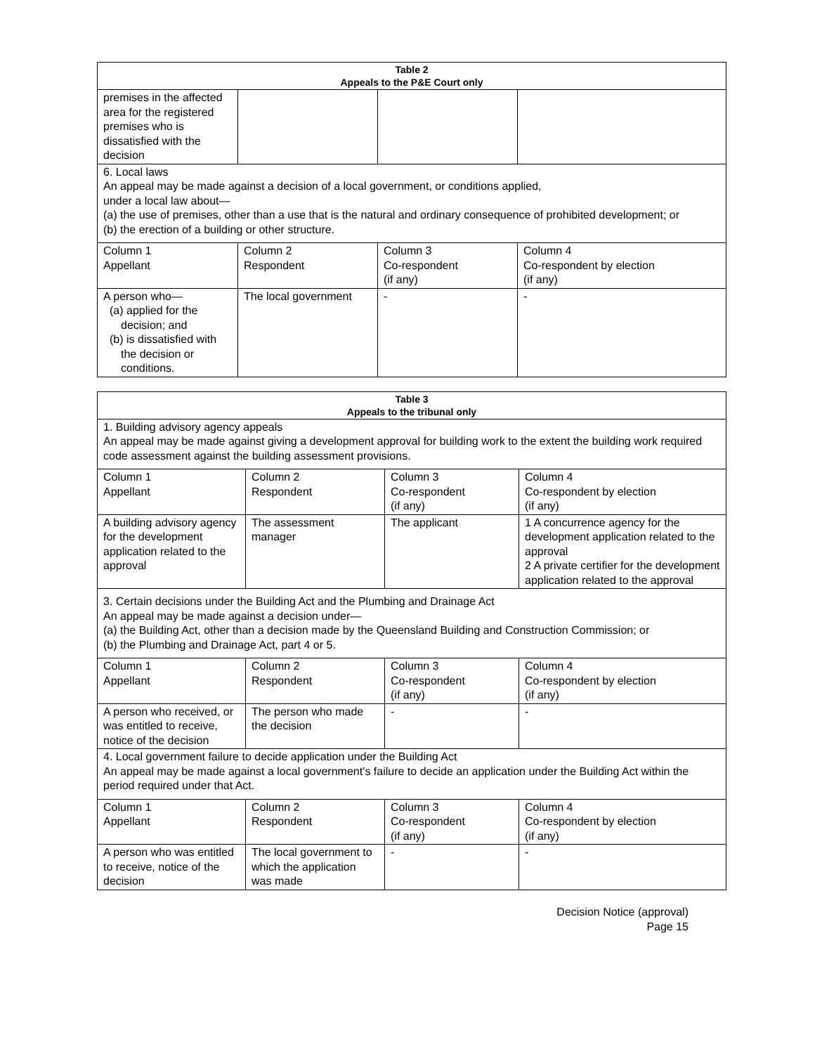| Table 2 Appeals to the P&E Court only | | | |
| --- | --- | --- | --- |
| premises in the affected area for the registered premises who is dissatisfied with the decision | | | |
| 6. Local laws An appeal may be made against a decision of a local government, or conditions applied, under a local law about— (a) the use of premises, other than a use that is the natural and ordinary consequence of prohibited development; or (b) the erection of a building or other structure. | | | |
| Column 1 Appellant | Column 2 Respondent | Column 3 Co-respondent (if any) | Column 4 Co-respondent by election (if any) |
| A person who— (a) applied for the decision; and (b) is dissatisfied with the decision or conditions. | The local government | - | - |
| Table 3 Appeals to the tribunal only | | | |
| --- | --- | --- | --- |
| 1. Building advisory agency appeals An appeal may be made against giving a development approval for building work to the extent the building work required code assessment against the building assessment provisions. | | | |
| Column 1 Appellant | Column 2 Respondent | Column 3 Co-respondent (if any) | Column 4 Co-respondent by election (if any) |
| A building advisory agency for the development application related to the approval | The assessment manager | The applicant | 1 A concurrence agency for the development application related to the approval 2 A private certifier for the development application related to the approval |
| 3. Certain decisions under the Building Act and the Plumbing and Drainage Act An appeal may be made against a decision under— (a) the Building Act, other than a decision made by the Queensland Building and Construction Commission; or (b) the Plumbing and Drainage Act, part 4 or 5. | | | |
| Column 1 Appellant | Column 2 Respondent | Column 3 Co-respondent (if any) | Column 4 Co-respondent by election (if any) |
| A person who received, or was entitled to receive, notice of the decision | The person who made the decision | - | - |
| 4. Local government failure to decide application under the Building Act An appeal may be made against a local government’s failure to decide an application under the Building Act within the period required under that Act. | | | |
| Column 1 Appellant | Column 2 Respondent | Column 3 Co-respondent (if any) | Column 4 Co-respondent by election (if any) |
| A person who was entitled to receive, notice of the decision | The local government to which the application was made | - | - |
Decision Notice (approval)
Page 15